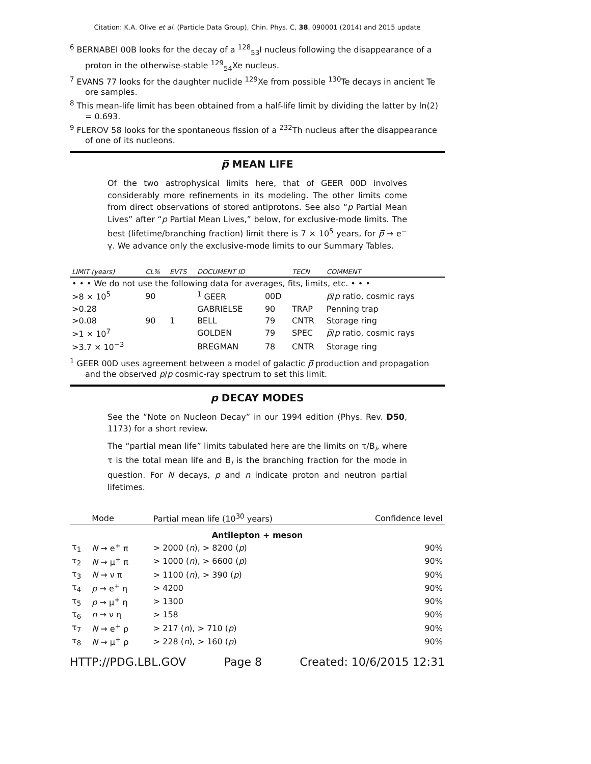Citation: K.A. Olive et al. (Particle Data Group), Chin. Phys. C, 38, 090001 (2014) and 2015 update
<sup>6</sup> BERNABEI 00B looks for the decay of a <sup>128</sup><sub>53</sub>I nucleus following the disappearance of a proton in the otherwise-stable <sup>129</sup><sub>54</sub>Xe nucleus.
<sup>7</sup> EVANS 77 looks for the daughter nuclide <sup>129</sup>Xe from possible <sup>130</sup>Te decays in ancient Te ore samples.
<sup>8</sup> This mean-life limit has been obtained from a half-life limit by dividing the latter by ln(2) = 0.693.
<sup>9</sup> FLEROV 58 looks for the spontaneous fission of a <sup>232</sup>Th nucleus after the disappearance of one of its nucleons.
p̅ MEAN LIFE
Of the two astrophysical limits here, that of GEER 00D involves considerably more refinements in its modeling. The other limits come from direct observations of stored antiprotons. See also “p̅ Partial Mean Lives” after “p Partial Mean Lives,” below, for exclusive-mode limits. The best (lifetime/branching fraction) limit there is 7 × 10<sup>5</sup> years, for p̅ → e<sup>−</sup> γ. We advance only the exclusive-mode limits to our Summary Tables.
| LIMIT (years) | CL% | EVTS | DOCUMENT ID | | TECN | COMMENT |
| --- | --- | --- | --- | --- | --- | --- |
| • • • We do not use the following data for averages, fits, limits, etc. • • • | | | | | | |
| >8 × 10<sup>5</sup> | 90 | | <sup>1</sup> GEER | 00D | | p̅ / p ratio, cosmic rays |
| >0.28 | | | GABRIELSE | 90 | TRAP | Penning trap |
| >0.08 | 90 | 1 | BELL | 79 | CNTR | Storage ring |
| >1 × 10<sup>7</sup> | | | GOLDEN | 79 | SPEC | p̅ / p ratio, cosmic rays |
| >3.7 × 10<sup>−3</sup> | | | BREGMAN | 78 | CNTR | Storage ring |
<sup>1</sup> GEER 00D uses agreement between a model of galactic p̅ production and propagation and the observed p̅/p cosmic-ray spectrum to set this limit.
p DECAY MODES
See the “Note on Nucleon Decay” in our 1994 edition (Phys. Rev. D50, 1173) for a short review.
The “partial mean life” limits tabulated here are the limits on τ/B<sub>i</sub>, where τ is the total mean life and B<sub>i</sub> is the branching fraction for the mode in question. For N decays, p and n indicate proton and neutron partial lifetimes.
| | Mode | Partial mean life (10<sup>30</sup> years) | Confidence level |
| --- | --- | --- | --- |
| Antilepton + meson | | | |
| τ<sub>1</sub> | N → e<sup>+</sup> π | > 2000 ( n ), > 8200 ( p ) | 90% |
| τ<sub>2</sub> | N → μ<sup>+</sup> π | > 1000 ( n ), > 6600 ( p ) | 90% |
| τ<sub>3</sub> | N → ν π | > 1100 ( n ), > 390 ( p ) | 90% |
| τ<sub>4</sub> | p → e<sup>+</sup> η | > 4200 | 90% |
| τ<sub>5</sub> | p → μ<sup>+</sup> η | > 1300 | 90% |
| τ<sub>6</sub> | n → ν η | > 158 | 90% |
| τ<sub>7</sub> | N → e<sup>+</sup> ρ | > 217 ( n ), > 710 ( p ) | 90% |
| τ<sub>8</sub> | N → μ<sup>+</sup> ρ | > 228 ( n ), > 160 ( p ) | 90% |
HTTP://PDG.LBL.GOV Page 8 Created: 10/6/2015 12:31